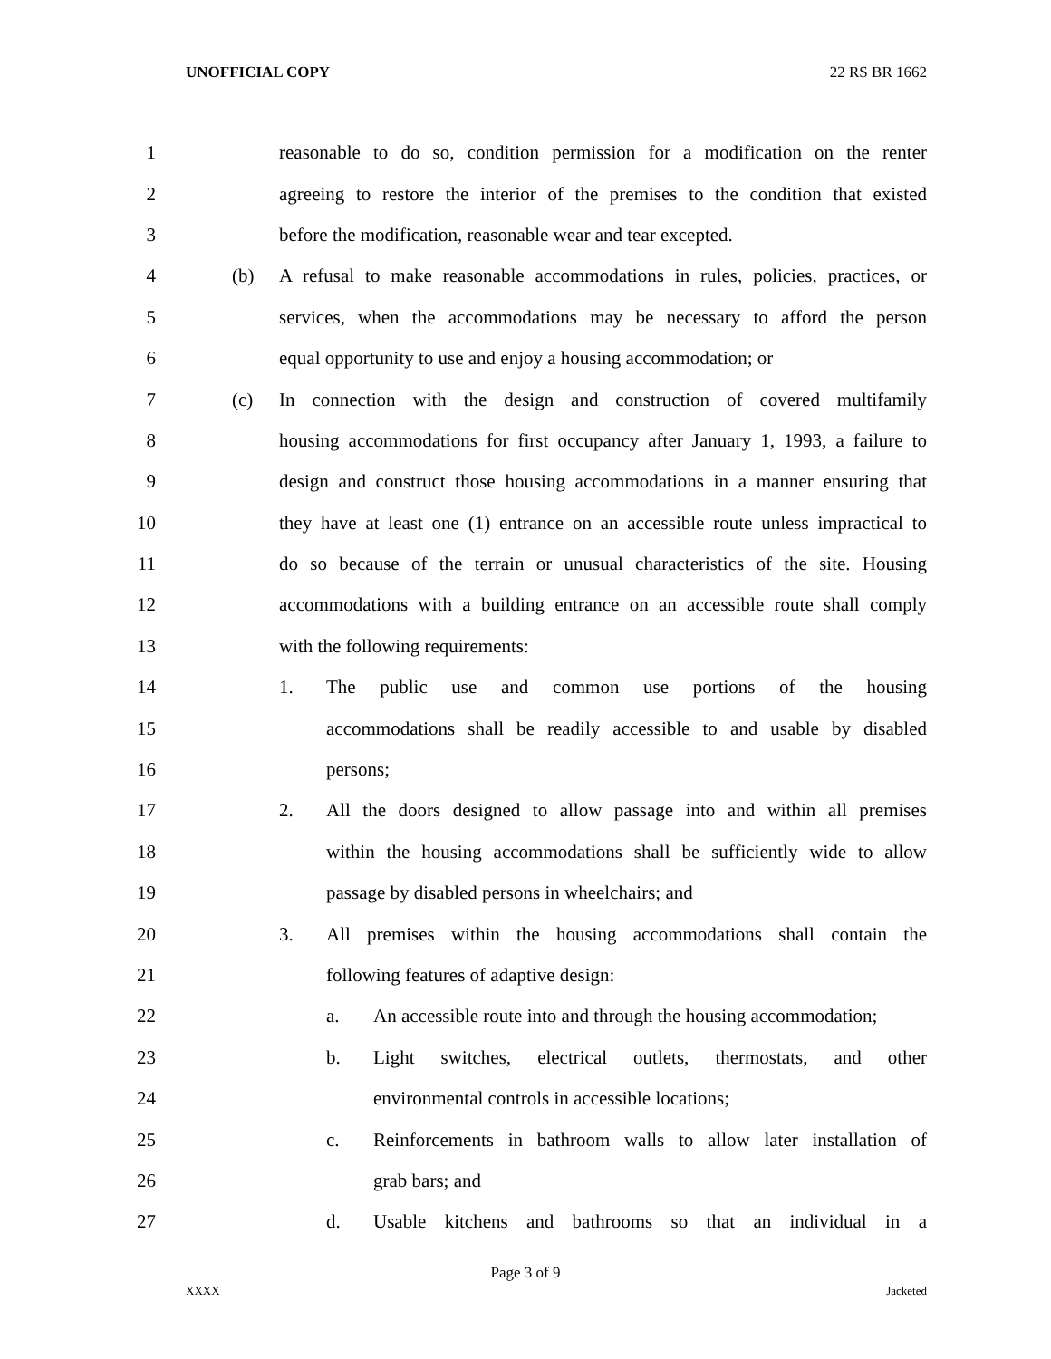UNOFFICIAL COPY 22 RS BR 1662
1 reasonable to do so, condition permission for a modification on the renter
2 agreeing to restore the interior of the premises to the condition that existed
3 before the modification, reasonable wear and tear excepted.
4 (b) A refusal to make reasonable accommodations in rules, policies, practices, or
5 services, when the accommodations may be necessary to afford the person
6 equal opportunity to use and enjoy a housing accommodation; or
7 (c) In connection with the design and construction of covered multifamily
8 housing accommodations for first occupancy after January 1, 1993, a failure to
9 design and construct those housing accommodations in a manner ensuring that
10 they have at least one (1) entrance on an accessible route unless impractical to
11 do so because of the terrain or unusual characteristics of the site. Housing
12 accommodations with a building entrance on an accessible route shall comply
13 with the following requirements:
14 1. The public use and common use portions of the housing
15 accommodations shall be readily accessible to and usable by disabled
16 persons;
17 2. All the doors designed to allow passage into and within all premises
18 within the housing accommodations shall be sufficiently wide to allow
19 passage by disabled persons in wheelchairs; and
20 3. All premises within the housing accommodations shall contain the
21 following features of adaptive design:
22 a. An accessible route into and through the housing accommodation;
23 b. Light switches, electrical outlets, thermostats, and other
24 environmental controls in accessible locations;
25 c. Reinforcements in bathroom walls to allow later installation of
26 grab bars; and
27 d. Usable kitchens and bathrooms so that an individual in a
Page 3 of 9
XXXX Jacketed